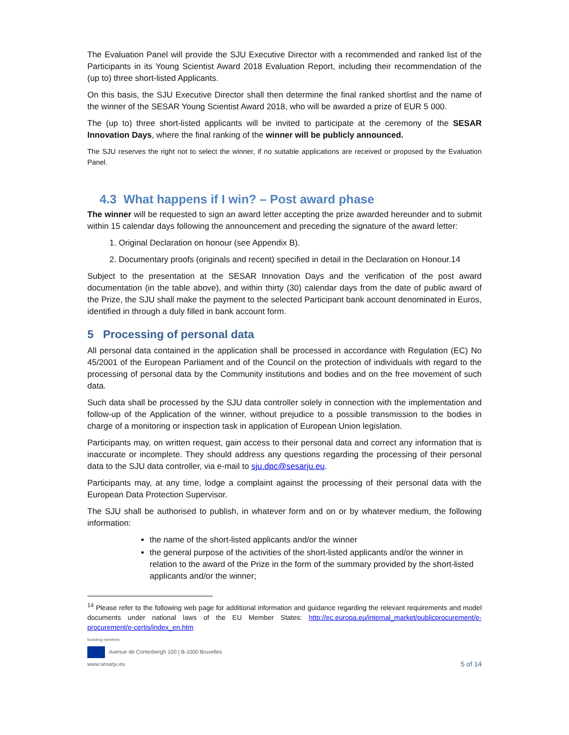The Evaluation Panel will provide the SJU Executive Director with a recommended and ranked list of the Participants in its Young Scientist Award 2018 Evaluation Report, including their recommendation of the (up to) three short-listed Applicants.
On this basis, the SJU Executive Director shall then determine the final ranked shortlist and the name of the winner of the SESAR Young Scientist Award 2018, who will be awarded a prize of EUR 5 000.
The (up to) three short-listed applicants will be invited to participate at the ceremony of the SESAR Innovation Days, where the final ranking of the winner will be publicly announced.
The SJU reserves the right not to select the winner, if no suitable applications are received or proposed by the Evaluation Panel.
4.3 What happens if I win? – Post award phase
The winner will be requested to sign an award letter accepting the prize awarded hereunder and to submit within 15 calendar days following the announcement and preceding the signature of the award letter:
1. Original Declaration on honour (see Appendix B).
2. Documentary proofs (originals and recent) specified in detail in the Declaration on Honour.14
Subject to the presentation at the SESAR Innovation Days and the verification of the post award documentation (in the table above), and within thirty (30) calendar days from the date of public award of the Prize, the SJU shall make the payment to the selected Participant bank account denominated in Euros, identified in through a duly filled in bank account form.
5 Processing of personal data
All personal data contained in the application shall be processed in accordance with Regulation (EC) No 45/2001 of the European Parliament and of the Council on the protection of individuals with regard to the processing of personal data by the Community institutions and bodies and on the free movement of such data.
Such data shall be processed by the SJU data controller solely in connection with the implementation and follow-up of the Application of the winner, without prejudice to a possible transmission to the bodies in charge of a monitoring or inspection task in application of European Union legislation.
Participants may, on written request, gain access to their personal data and correct any information that is inaccurate or incomplete. They should address any questions regarding the processing of their personal data to the SJU data controller, via e-mail to sju.dpc@sesarju.eu.
Participants may, at any time, lodge a complaint against the processing of their personal data with the European Data Protection Supervisor.
The SJU shall be authorised to publish, in whatever form and on or by whatever medium, the following information:
the name of the short-listed applicants and/or the winner
the general purpose of the activities of the short-listed applicants and/or the winner in relation to the award of the Prize in the form of the summary provided by the short-listed applicants and/or the winner;
<sup>14</sup> Please refer to the following web page for additional information and guidance regarding the relevant requirements and model documents under national laws of the EU Member States: http://ec.europa.eu/internal_market/publicprocurement/e-procurement/e-certis/index_en.htm
founding members
Avenue de Cortenbergh 100 | B-1000 Bruxelles
www.sesarju.eu
5 of 14